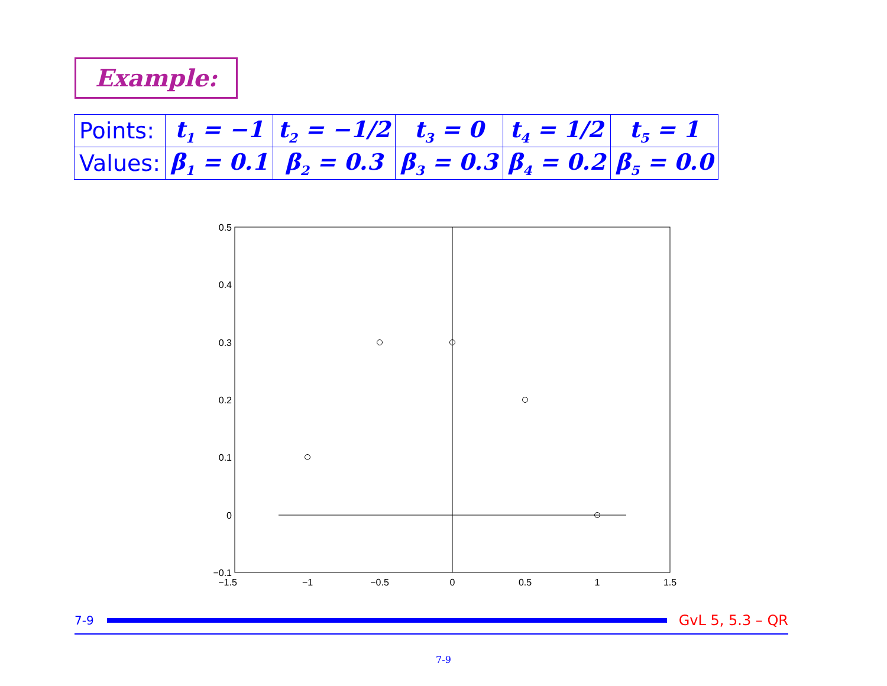Example:
| Points: | t<sub>1</sub> = −1 | t<sub>2</sub> = −1/2 | t<sub>3</sub> = 0 | t<sub>4</sub> = 1/2 | t<sub>5</sub> = 1 |
| Values: | β<sub>1</sub> = 0.1 | β<sub>2</sub> = 0.3 | β<sub>3</sub> = 0.3 | β<sub>4</sub> = 0.2 | β<sub>5</sub> = 0.0 |
0.5
0.4
0.3
0.2
0.1
0
−0.1
−1.5
−1
−0.5
0
0.5
1
1.5
7-9
GvL 5, 5.3 – QR
7-9